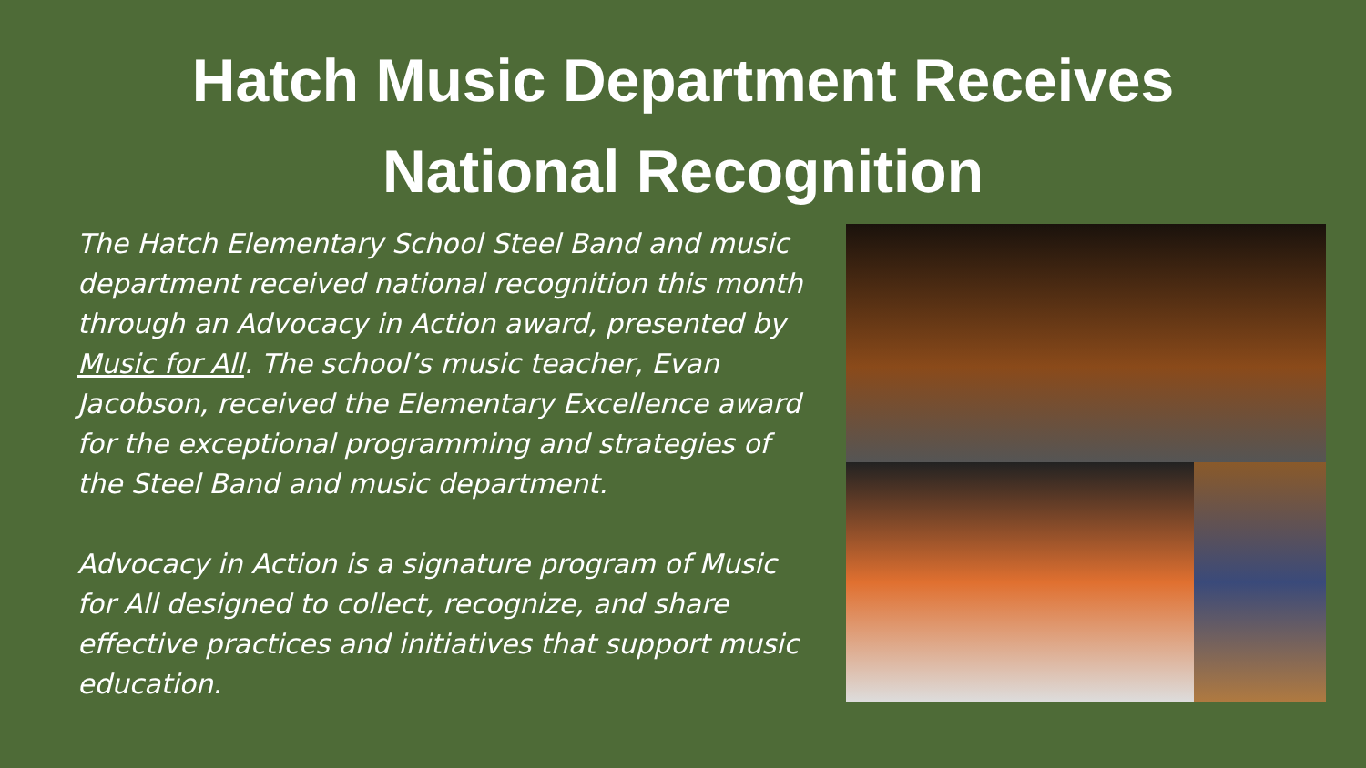Hatch Music Department Receives
National Recognition
The Hatch Elementary School Steel Band and music department received national recognition this month through an Advocacy in Action award, presented by Music for All. The school’s music teacher, Evan Jacobson, received the Elementary Excellence award for the exceptional programming and strategies of the Steel Band and music department.
Advocacy in Action is a signature program of Music for All designed to collect, recognize, and share effective practices and initiatives that support music education.